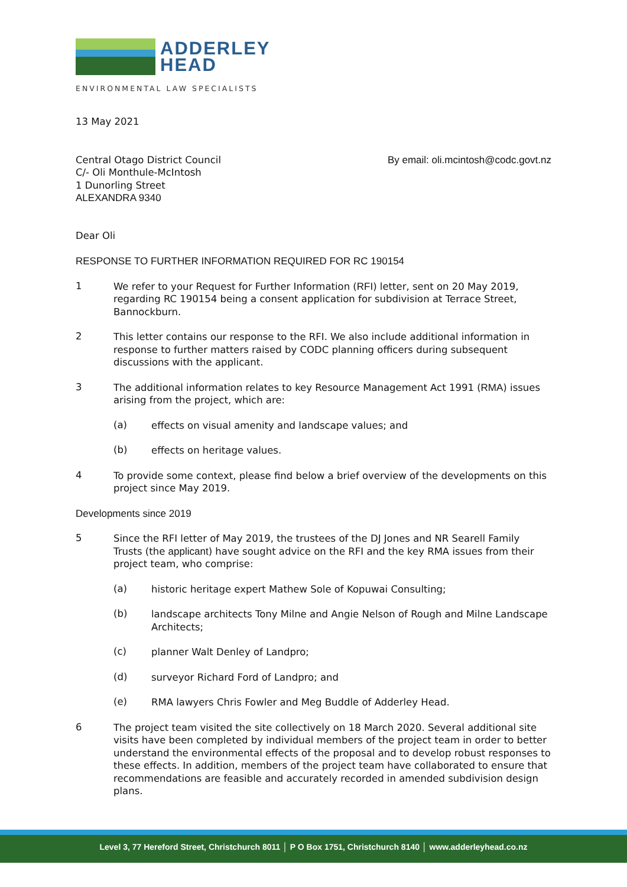ADDERLEY
HEAD
ENVIRONMENTAL LAW SPECIALISTS
13 May 2021
Central Otago District Council
C/- Oli Monthule-McIntosh
1 Dunorling Street
ALEXANDRA 9340
By email: oli.mcintosh@codc.govt.nz
Dear Oli
RESPONSE TO FURTHER INFORMATION REQUIRED FOR RC 190154
1
We refer to your Request for Further Information (RFI) letter, sent on 20 May 2019, regarding RC 190154 being a consent application for subdivision at Terrace Street, Bannockburn.
2
This letter contains our response to the RFI. We also include additional information in response to further matters raised by CODC planning officers during subsequent discussions with the applicant.
3
The additional information relates to key Resource Management Act 1991 (RMA) issues arising from the project, which are:
(a)
effects on visual amenity and landscape values; and
(b)
effects on heritage values.
4
To provide some context, please find below a brief overview of the developments on this project since May 2019.
Developments since 2019
5
Since the RFI letter of May 2019, the trustees of the DJ Jones and NR Searell Family Trusts (the applicant) have sought advice on the RFI and the key RMA issues from their project team, who comprise:
(a)
historic heritage expert Mathew Sole of Kopuwai Consulting;
(b)
landscape architects Tony Milne and Angie Nelson of Rough and Milne Landscape Architects;
(c)
planner Walt Denley of Landpro;
(d)
surveyor Richard Ford of Landpro; and
(e)
RMA lawyers Chris Fowler and Meg Buddle of Adderley Head.
6
The project team visited the site collectively on 18 March 2020. Several additional site visits have been completed by individual members of the project team in order to better understand the environmental effects of the proposal and to develop robust responses to these effects. In addition, members of the project team have collaborated to ensure that recommendations are feasible and accurately recorded in amended subdivision design plans.
Level 3, 77 Hereford Street, Christchurch 8011 │ P O Box 1751, Christchurch 8140 │ www.adderleyhead.co.nz